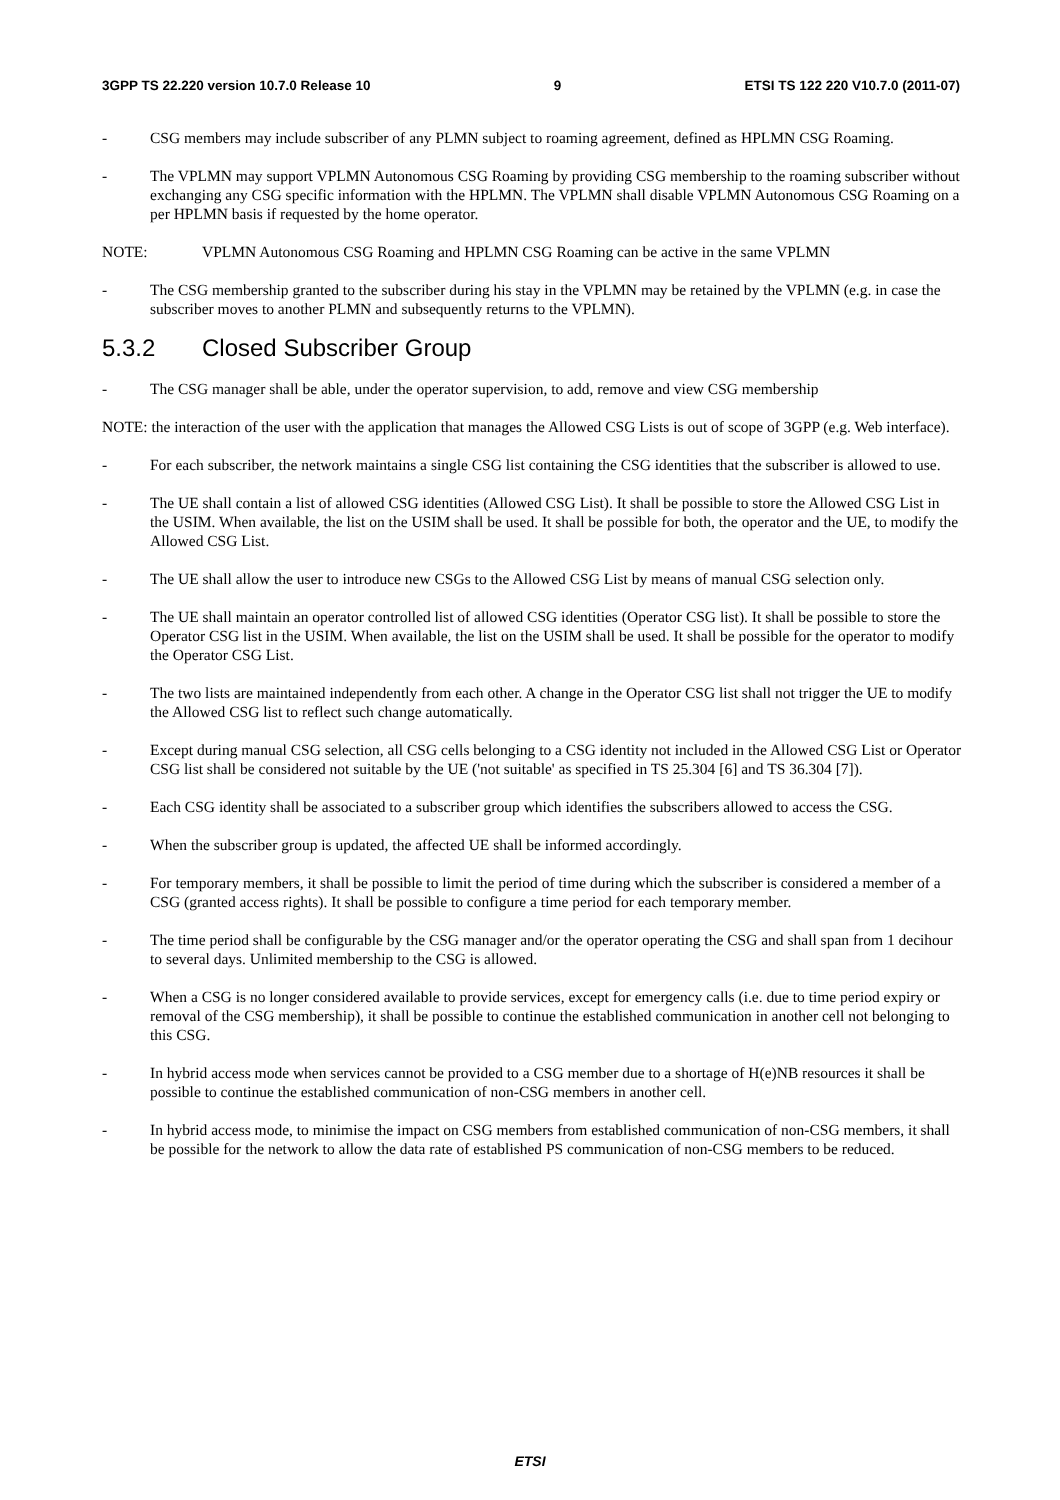3GPP TS 22.220 version 10.7.0 Release 10 9 ETSI TS 122 220 V10.7.0 (2011-07)
- CSG members may include subscriber of any PLMN subject to roaming agreement, defined as HPLMN CSG Roaming.
- The VPLMN may support VPLMN Autonomous CSG Roaming by providing CSG membership to the roaming subscriber without exchanging any CSG specific information with the HPLMN. The VPLMN shall disable VPLMN Autonomous CSG Roaming on a per HPLMN basis if requested by the home operator.
NOTE: VPLMN Autonomous CSG Roaming and HPLMN CSG Roaming can be active in the same VPLMN
- The CSG membership granted to the subscriber during his stay in the VPLMN may be retained by the VPLMN (e.g. in case the subscriber moves to another PLMN and subsequently returns to the VPLMN).
5.3.2 Closed Subscriber Group
- The CSG manager shall be able, under the operator supervision, to add, remove and view CSG membership
NOTE: the interaction of the user with the application that manages the Allowed CSG Lists is out of scope of 3GPP (e.g. Web interface).
- For each subscriber, the network maintains a single CSG list containing the CSG identities that the subscriber is allowed to use.
- The UE shall contain a list of allowed CSG identities (Allowed CSG List). It shall be possible to store the Allowed CSG List in the USIM. When available, the list on the USIM shall be used. It shall be possible for both, the operator and the UE, to modify the Allowed CSG List.
- The UE shall allow the user to introduce new CSGs to the Allowed CSG List by means of manual CSG selection only.
- The UE shall maintain an operator controlled list of allowed CSG identities (Operator CSG list). It shall be possible to store the Operator CSG list in the USIM. When available, the list on the USIM shall be used. It shall be possible for the operator to modify the Operator CSG List.
- The two lists are maintained independently from each other. A change in the Operator CSG list shall not trigger the UE to modify the Allowed CSG list to reflect such change automatically.
- Except during manual CSG selection, all CSG cells belonging to a CSG identity not included in the Allowed CSG List or Operator CSG list shall be considered not suitable by the UE ('not suitable' as specified in TS 25.304 [6] and TS 36.304 [7]).
- Each CSG identity shall be associated to a subscriber group which identifies the subscribers allowed to access the CSG.
- When the subscriber group is updated, the affected UE shall be informed accordingly.
- For temporary members, it shall be possible to limit the period of time during which the subscriber is considered a member of a CSG (granted access rights). It shall be possible to configure a time period for each temporary member.
- The time period shall be configurable by the CSG manager and/or the operator operating the CSG and shall span from 1 decihour to several days. Unlimited membership to the CSG is allowed.
- When a CSG is no longer considered available to provide services, except for emergency calls (i.e. due to time period expiry or removal of the CSG membership), it shall be possible to continue the established communication in another cell not belonging to this CSG.
- In hybrid access mode when services cannot be provided to a CSG member due to a shortage of H(e)NB resources it shall be possible to continue the established communication of non-CSG members in another cell.
- In hybrid access mode, to minimise the impact on CSG members from established communication of non-CSG members, it shall be possible for the network to allow the data rate of established PS communication of non-CSG members to be reduced.
ETSI